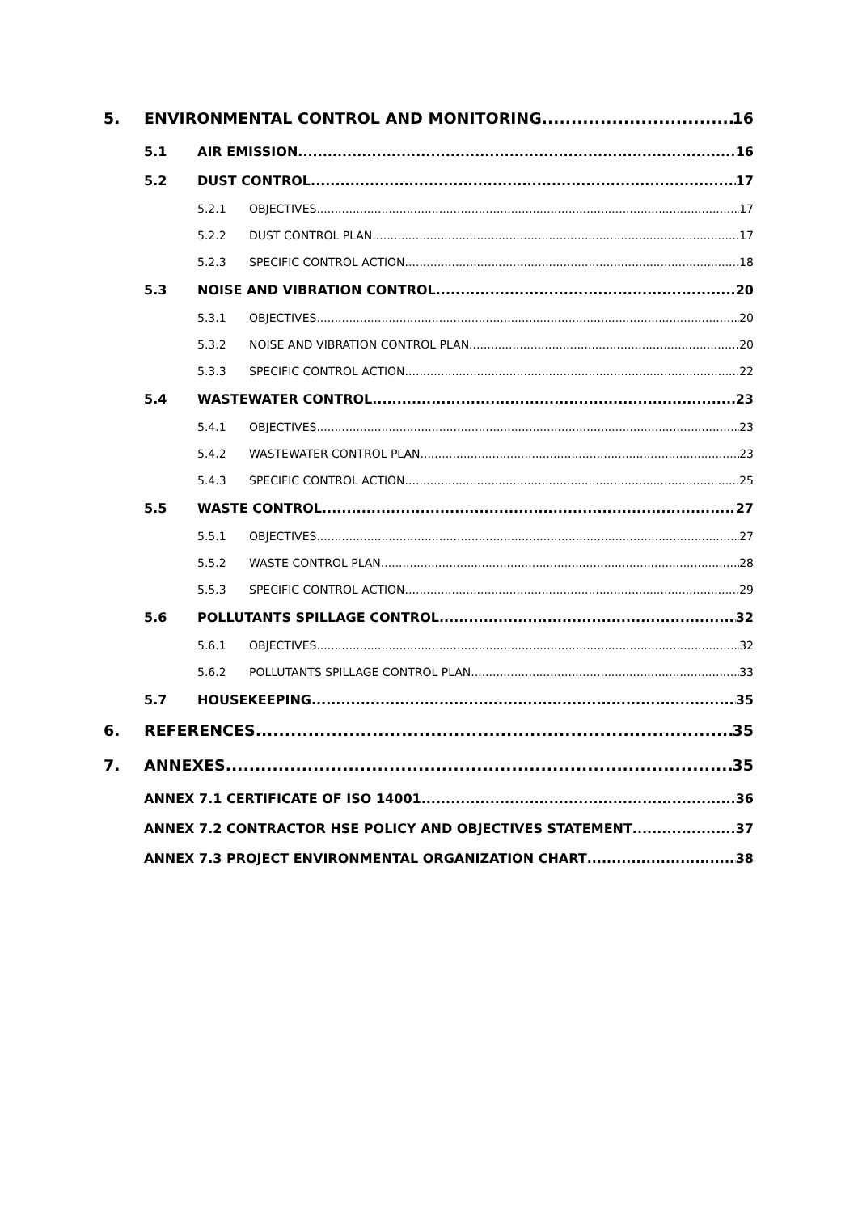5. ENVIRONMENTAL CONTROL AND MONITORING 16
5.1 AIR EMISSION 16
5.2 DUST CONTROL 17
5.2.1 OBJECTIVES 17
5.2.2 DUST CONTROL PLAN 17
5.2.3 SPECIFIC CONTROL ACTION 18
5.3 NOISE AND VIBRATION CONTROL 20
5.3.1 OBJECTIVES 20
5.3.2 NOISE AND VIBRATION CONTROL PLAN 20
5.3.3 SPECIFIC CONTROL ACTION 22
5.4 WASTEWATER CONTROL 23
5.4.1 OBJECTIVES 23
5.4.2 WASTEWATER CONTROL PLAN 23
5.4.3 SPECIFIC CONTROL ACTION 25
5.5 WASTE CONTROL 27
5.5.1 OBJECTIVES 27
5.5.2 WASTE CONTROL PLAN 28
5.5.3 SPECIFIC CONTROL ACTION 29
5.6 POLLUTANTS SPILLAGE CONTROL 32
5.6.1 OBJECTIVES 32
5.6.2 POLLUTANTS SPILLAGE CONTROL PLAN 33
5.7 HOUSEKEEPING 35
6. REFERENCES 35
7. ANNEXES 35
ANNEX 7.1 CERTIFICATE OF ISO 14001 36
ANNEX 7.2 CONTRACTOR HSE POLICY AND OBJECTIVES STATEMENT 37
ANNEX 7.3 PROJECT ENVIRONMENTAL ORGANIZATION CHART 38